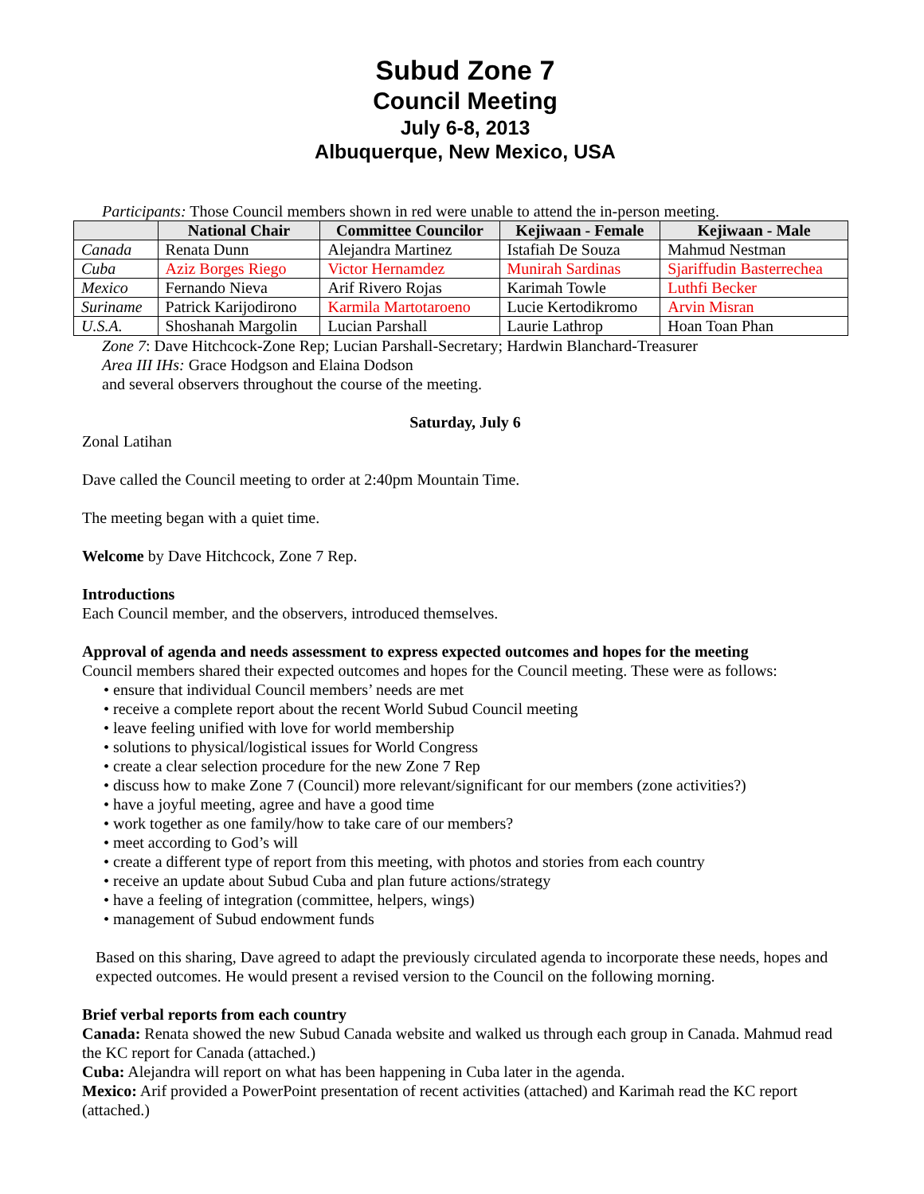Subud Zone 7
Council Meeting
July 6-8, 2013
Albuquerque, New Mexico, USA
Participants: Those Council members shown in red were unable to attend the in-person meeting.
| | National Chair | Committee Councilor | Kejiwaan - Female | Kejiwaan - Male |
| --- | --- | --- | --- | --- |
| Canada | Renata Dunn | Alejandra Martinez | Istafiah De Souza | Mahmud Nestman |
| Cuba | Aziz Borges Riego | Victor Hernamdez | Munirah Sardinas | Sjariffudin Basterrechea |
| Mexico | Fernando Nieva | Arif Rivero Rojas | Karimah Towle | Luthfi Becker |
| Suriname | Patrick Karijodirono | Karmila Martotaroeno | Lucie Kertodikromo | Arvin Misran |
| U.S.A. | Shoshanah Margolin | Lucian Parshall | Laurie Lathrop | Hoan Toan Phan |
Zone 7: Dave Hitchcock-Zone Rep; Lucian Parshall-Secretary; Hardwin Blanchard-Treasurer
Area III IHs: Grace Hodgson and Elaina Dodson
and several observers throughout the course of the meeting.
Saturday, July 6
Zonal Latihan
Dave called the Council meeting to order at 2:40pm Mountain Time.
The meeting began with a quiet time.
Welcome by Dave Hitchcock, Zone 7 Rep.
Introductions
Each Council member, and the observers, introduced themselves.
Approval of agenda and needs assessment to express expected outcomes and hopes for the meeting
Council members shared their expected outcomes and hopes for the Council meeting. These were as follows:
• ensure that individual Council members’ needs are met
• receive a complete report about the recent World Subud Council meeting
• leave feeling unified with love for world membership
• solutions to physical/logistical issues for World Congress
• create a clear selection procedure for the new Zone 7 Rep
• discuss how to make Zone 7 (Council) more relevant/significant for our members (zone activities?)
• have a joyful meeting, agree and have a good time
• work together as one family/how to take care of our members?
• meet according to God’s will
• create a different type of report from this meeting, with photos and stories from each country
• receive an update about Subud Cuba and plan future actions/strategy
• have a feeling of integration (committee, helpers, wings)
• management of Subud endowment funds
Based on this sharing, Dave agreed to adapt the previously circulated agenda to incorporate these needs, hopes and expected outcomes. He would present a revised version to the Council on the following morning.
Brief verbal reports from each country
Canada: Renata showed the new Subud Canada website and walked us through each group in Canada. Mahmud read the KC report for Canada (attached.)
Cuba: Alejandra will report on what has been happening in Cuba later in the agenda.
Mexico: Arif provided a PowerPoint presentation of recent activities (attached) and Karimah read the KC report (attached.)